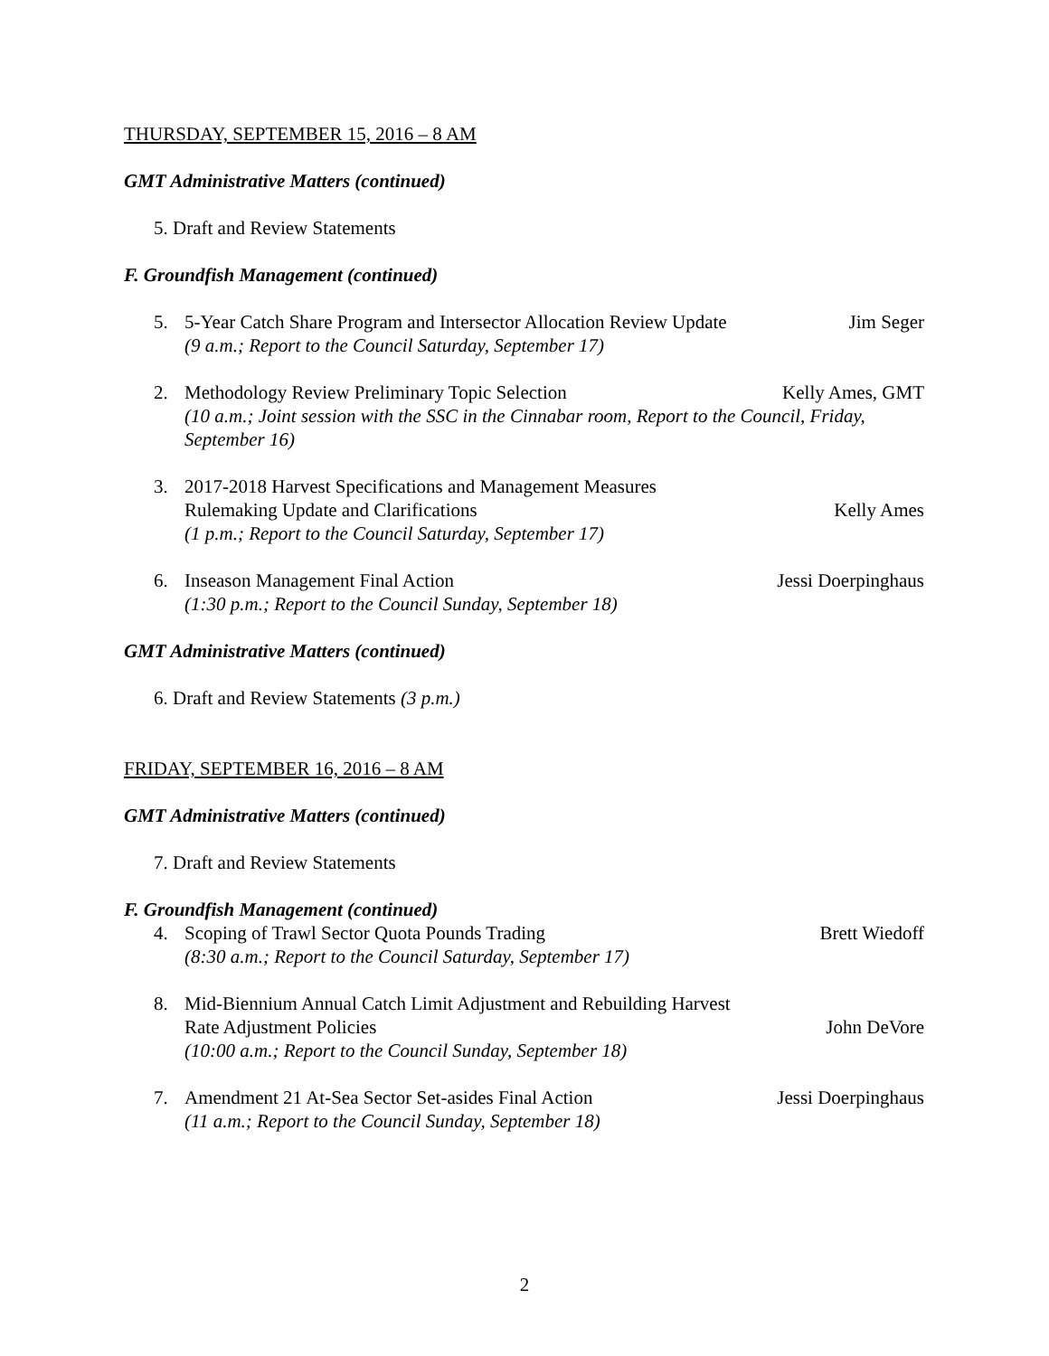THURSDAY, SEPTEMBER 15, 2016 – 8 AM
GMT Administrative Matters (continued)
5. Draft and Review Statements
F. Groundfish Management (continued)
5. 5-Year Catch Share Program and Intersector Allocation Review Update Jim Seger
(9 a.m.; Report to the Council Saturday, September 17)
2. Methodology Review Preliminary Topic Selection Kelly Ames, GMT
(10 a.m.; Joint session with the SSC in the Cinnabar room, Report to the Council, Friday, September 16)
3. 2017-2018 Harvest Specifications and Management Measures
Rulemaking Update and Clarifications Kelly Ames
(1 p.m.; Report to the Council Saturday, September 17)
6. Inseason Management Final Action Jessi Doerpinghaus
(1:30 p.m.; Report to the Council Sunday, September 18)
GMT Administrative Matters (continued)
6. Draft and Review Statements (3 p.m.)
FRIDAY, SEPTEMBER 16, 2016 – 8 AM
GMT Administrative Matters (continued)
7. Draft and Review Statements
F. Groundfish Management (continued)
4. Scoping of Trawl Sector Quota Pounds Trading Brett Wiedoff
(8:30 a.m.; Report to the Council Saturday, September 17)
8. Mid-Biennium Annual Catch Limit Adjustment and Rebuilding Harvest
Rate Adjustment Policies John DeVore
(10:00 a.m.; Report to the Council Sunday, September 18)
7. Amendment 21 At-Sea Sector Set-asides Final Action Jessi Doerpinghaus
(11 a.m.; Report to the Council Sunday, September 18)
2